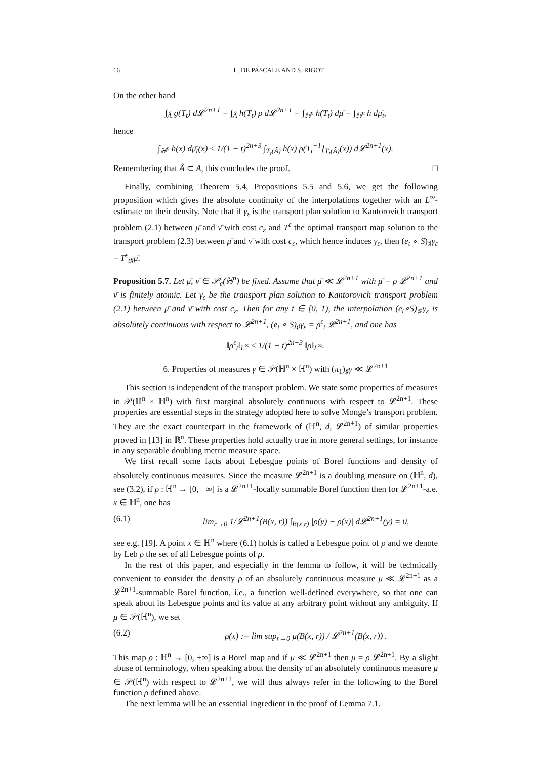16 L. DE PASCALE AND S. RIGOT
On the other hand
∫<sub>Â</sub> g(T<sub>t</sub>) d𝓛<sup>2n+1</sup> = ∫<sub>Â</sub> h(T<sub>t</sub>) ρ d𝓛<sup>2n+1</sup> = ∫<sub>ℍ<sup>n</sup></sub> h(T<sub>t</sub>) dμ̄ = ∫<sub>ℍ<sup>n</sup></sub> h dμ̄<sub>t</sub>,
hence
∫<sub>ℍ<sup>n</sup></sub> h(x) dμ̄<sub>t</sub>(x) ≤ 1/(1 − t)<sup>2n+3</sup> ∫<sub>T<sub>t</sub>(Â)</sub> h(x) ρ(T<sub>t</sub><sup>−1</sup>⌊<sub>T<sub>t</sub>(Â)</sub>(x)) d𝓛<sup>2n+1</sup>(x).
Remembering that Â ⊂ A, this concludes the proof. □
Finally, combining Theorem 5.4, Propositions 5.5 and 5.6, we get the following proposition which gives the absolute continuity of the interpolations together with an L<sup>∞</sup>-estimate on their density. Note that if γ<sub>ε</sub> is the transport plan solution to Kantorovich transport problem (2.1) between μ̄ and ν̄ with cost c<sub>ε</sub> and T<sup>ε</sup> the optimal transport map solution to the transport problem (2.3) between μ̄ and ν̄ with cost c<sub>ε</sub>, which hence induces γ<sub>ε</sub>, then (e<sub>t</sub> ∘ S)<sub>♯</sub>γ<sub>ε</sub> = T<sup>ε</sup><sub>t♯</sub>μ̄.
Proposition 5.7. Let μ̄, ν̄ ∈ 𝒫<sub>c</sub>(ℍ<sup>n</sup>) be fixed. Assume that μ̄ ≪ 𝓛<sup>2n+1</sup> with μ̄ = ρ 𝓛<sup>2n+1</sup> and ν̄ is finitely atomic. Let γ<sub>ε</sub> be the transport plan solution to Kantorovich transport problem (2.1) between μ̄ and ν̄ with cost c<sub>ε</sub>. Then for any t ∈ [0, 1), the interpolation (e<sub>t</sub>∘S)<sub>♯</sub>γ<sub>ε</sub> is absolutely continuous with respect to 𝓛<sup>2n+1</sup>, (e<sub>t</sub> ∘ S)<sub>♯</sub>γ<sub>ε</sub> = ρ<sup>ε</sup><sub>t</sub> 𝓛<sup>2n+1</sup>, and one has
‖ρ<sup>ε</sup><sub>t</sub>‖<sub>L<sup>∞</sup></sub> ≤ 1/(1 − t)<sup>2n+3</sup> ‖ρ‖<sub>L<sup>∞</sup></sub>.
6. Properties of measures γ ∈ 𝒫(ℍ<sup>n</sup> × ℍ<sup>n</sup>) with (π<sub>1</sub>)<sub>♯</sub>γ ≪ 𝓛<sup>2n+1</sup>
This section is independent of the transport problem. We state some properties of measures in 𝒫(ℍ<sup>n</sup> × ℍ<sup>n</sup>) with first marginal absolutely continuous with respect to 𝓛<sup>2n+1</sup>. These properties are essential steps in the strategy adopted here to solve Monge’s transport problem. They are the exact counterpart in the framework of (ℍ<sup>n</sup>, d, 𝓛<sup>2n+1</sup>) of similar properties proved in [13] in ℝ<sup>n</sup>. These properties hold actually true in more general settings, for instance in any separable doubling metric measure space.
We first recall some facts about Lebesgue points of Borel functions and density of absolutely continuous measures. Since the measure 𝓛<sup>2n+1</sup> is a doubling measure on (ℍ<sup>n</sup>, d), see (3.2), if ρ : ℍ<sup>n</sup> → [0, +∞] is a 𝓛<sup>2n+1</sup>-locally summable Borel function then for 𝓛<sup>2n+1</sup>-a.e. x ∈ ℍ<sup>n</sup>, one has
(6.1) lim<sub>r→0</sub> 1/𝓛<sup>2n+1</sup>(B(x, r)) ∫<sub>B(x,r)</sub> |ρ(y) − ρ(x)| d𝓛<sup>2n+1</sup>(y) = 0,
see e.g. [19]. A point x ∈ ℍ<sup>n</sup> where (6.1) holds is called a Lebesgue point of ρ and we denote by Leb ρ the set of all Lebesgue points of ρ.
In the rest of this paper, and especially in the lemma to follow, it will be technically convenient to consider the density ρ of an absolutely continuous measure μ ≪ 𝓛<sup>2n+1</sup> as a 𝓛<sup>2n+1</sup>-summable Borel function, i.e., a function well-defined everywhere, so that one can speak about its Lebesgue points and its value at any arbitrary point without any ambiguity. If μ ∈ 𝒫(ℍ<sup>n</sup>), we set
(6.2) ρ(x) := lim sup<sub>r→0</sub> μ(B(x, r)) / 𝓛<sup>2n+1</sup>(B(x, r)) .
This map ρ : ℍ<sup>n</sup> → [0, +∞] is a Borel map and if μ ≪ 𝓛<sup>2n+1</sup> then μ = ρ 𝓛<sup>2n+1</sup>. By a slight abuse of terminology, when speaking about the density of an absolutely continuous measure μ ∈ 𝒫(ℍ<sup>n</sup>) with respect to 𝓛<sup>2n+1</sup>, we will thus always refer in the following to the Borel function ρ defined above.
The next lemma will be an essential ingredient in the proof of Lemma 7.1.